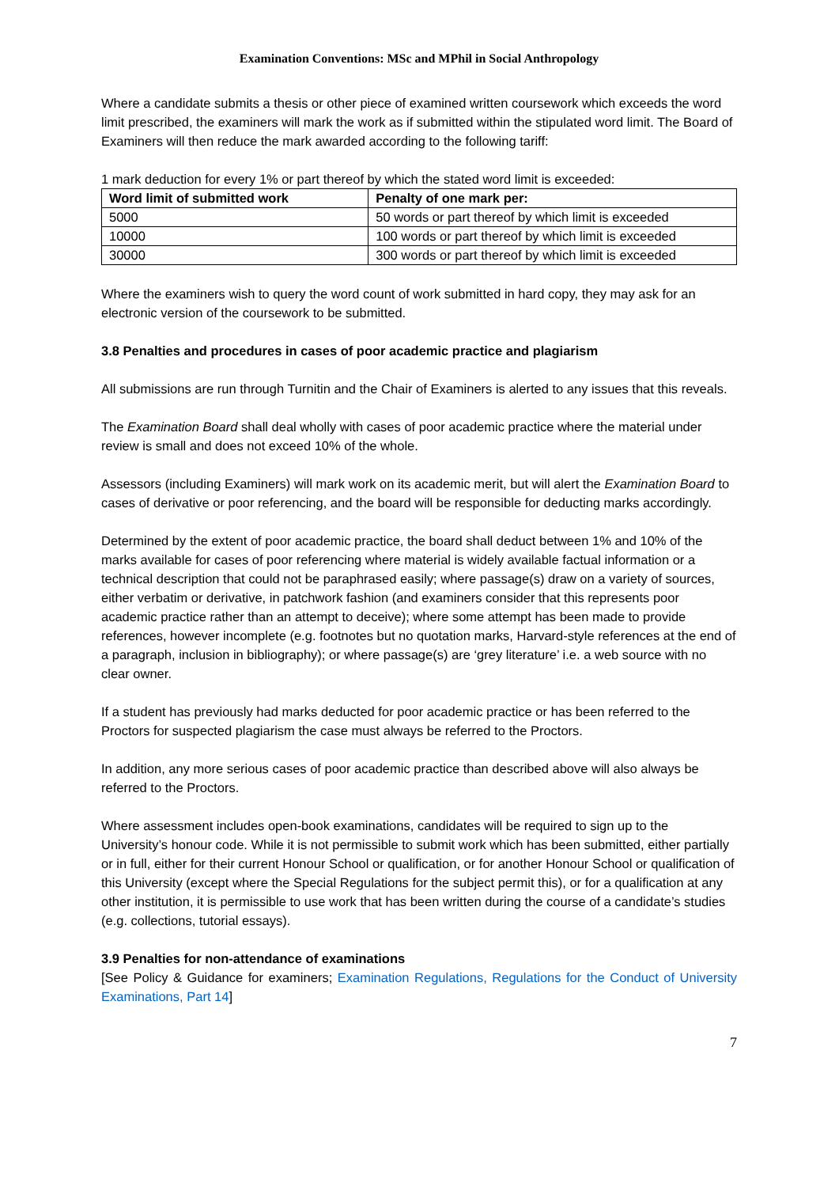Examination Conventions: MSc and MPhil in Social Anthropology
Where a candidate submits a thesis or other piece of examined written coursework which exceeds the word limit prescribed, the examiners will mark the work as if submitted within the stipulated word limit. The Board of Examiners will then reduce the mark awarded according to the following tariff:
1 mark deduction for every 1% or part thereof by which the stated word limit is exceeded:
| Word limit of submitted work | Penalty of one mark per: |
| --- | --- |
| 5000 | 50 words or part thereof by which limit is exceeded |
| 10000 | 100 words or part thereof by which limit is exceeded |
| 30000 | 300 words or part thereof by which limit is exceeded |
Where the examiners wish to query the word count of work submitted in hard copy, they may ask for an electronic version of the coursework to be submitted.
3.8 Penalties and procedures in cases of poor academic practice and plagiarism
All submissions are run through Turnitin and the Chair of Examiners is alerted to any issues that this reveals.
The Examination Board shall deal wholly with cases of poor academic practice where the material under review is small and does not exceed 10% of the whole.
Assessors (including Examiners) will mark work on its academic merit, but will alert the Examination Board to cases of derivative or poor referencing, and the board will be responsible for deducting marks accordingly.
Determined by the extent of poor academic practice, the board shall deduct between 1% and 10% of the marks available for cases of poor referencing where material is widely available factual information or a technical description that could not be paraphrased easily; where passage(s) draw on a variety of sources, either verbatim or derivative, in patchwork fashion (and examiners consider that this represents poor academic practice rather than an attempt to deceive); where some attempt has been made to provide references, however incomplete (e.g. footnotes but no quotation marks, Harvard-style references at the end of a paragraph, inclusion in bibliography); or where passage(s) are ‘grey literature’ i.e. a web source with no clear owner.
If a student has previously had marks deducted for poor academic practice or has been referred to the Proctors for suspected plagiarism the case must always be referred to the Proctors.
In addition, any more serious cases of poor academic practice than described above will also always be referred to the Proctors.
Where assessment includes open-book examinations, candidates will be required to sign up to the University’s honour code. While it is not permissible to submit work which has been submitted, either partially or in full, either for their current Honour School or qualification, or for another Honour School or qualification of this University (except where the Special Regulations for the subject permit this), or for a qualification at any other institution, it is permissible to use work that has been written during the course of a candidate’s studies (e.g. collections, tutorial essays).
3.9 Penalties for non-attendance of examinations
[See Policy & Guidance for examiners; Examination Regulations, Regulations for the Conduct of University Examinations, Part 14]
7